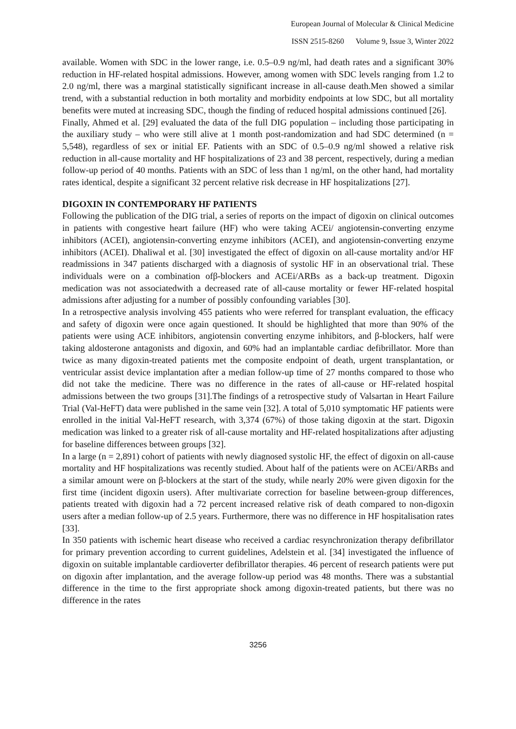European Journal of Molecular & Clinical Medicine
ISSN 2515-8260 Volume 9, Issue 3, Winter 2022
available. Women with SDC in the lower range, i.e. 0.5–0.9 ng/ml, had death rates and a significant 30% reduction in HF-related hospital admissions. However, among women with SDC levels ranging from 1.2 to 2.0 ng/ml, there was a marginal statistically significant increase in all-cause death.Men showed a similar trend, with a substantial reduction in both mortality and morbidity endpoints at low SDC, but all mortality benefits were muted at increasing SDC, though the finding of reduced hospital admissions continued [26].
Finally, Ahmed et al. [29] evaluated the data of the full DIG population – including those participating in the auxiliary study – who were still alive at 1 month post-randomization and had SDC determined (n = 5,548), regardless of sex or initial EF. Patients with an SDC of 0.5–0.9 ng/ml showed a relative risk reduction in all-cause mortality and HF hospitalizations of 23 and 38 percent, respectively, during a median follow-up period of 40 months. Patients with an SDC of less than 1 ng/ml, on the other hand, had mortality rates identical, despite a significant 32 percent relative risk decrease in HF hospitalizations [27].
DIGOXIN IN CONTEMPORARY HF PATIENTS
Following the publication of the DIG trial, a series of reports on the impact of digoxin on clinical outcomes in patients with congestive heart failure (HF) who were taking ACEi/ angiotensin-converting enzyme inhibitors (ACEI), angiotensin-converting enzyme inhibitors (ACEI), and angiotensin-converting enzyme inhibitors (ACEI). Dhaliwal et al. [30] investigated the effect of digoxin on all-cause mortality and/or HF readmissions in 347 patients discharged with a diagnosis of systolic HF in an observational trial. These individuals were on a combination ofβ-blockers and ACEi/ARBs as a back-up treatment. Digoxin medication was not associatedwith a decreased rate of all-cause mortality or fewer HF-related hospital admissions after adjusting for a number of possibly confounding variables [30].
In a retrospective analysis involving 455 patients who were referred for transplant evaluation, the efficacy and safety of digoxin were once again questioned. It should be highlighted that more than 90% of the patients were using ACE inhibitors, angiotensin converting enzyme inhibitors, and β-blockers, half were taking aldosterone antagonists and digoxin, and 60% had an implantable cardiac defibrillator. More than twice as many digoxin-treated patients met the composite endpoint of death, urgent transplantation, or ventricular assist device implantation after a median follow-up time of 27 months compared to those who did not take the medicine. There was no difference in the rates of all-cause or HF-related hospital admissions between the two groups [31].The findings of a retrospective study of Valsartan in Heart Failure Trial (Val-HeFT) data were published in the same vein [32]. A total of 5,010 symptomatic HF patients were enrolled in the initial Val-HeFT research, with 3,374 (67%) of those taking digoxin at the start. Digoxin medication was linked to a greater risk of all-cause mortality and HF-related hospitalizations after adjusting for baseline differences between groups [32].
In a large (n = 2,891) cohort of patients with newly diagnosed systolic HF, the effect of digoxin on all-cause mortality and HF hospitalizations was recently studied. About half of the patients were on ACEi/ARBs and a similar amount were on β-blockers at the start of the study, while nearly 20% were given digoxin for the first time (incident digoxin users). After multivariate correction for baseline between-group differences, patients treated with digoxin had a 72 percent increased relative risk of death compared to non-digoxin users after a median follow-up of 2.5 years. Furthermore, there was no difference in HF hospitalisation rates [33].
In 350 patients with ischemic heart disease who received a cardiac resynchronization therapy defibrillator for primary prevention according to current guidelines, Adelstein et al. [34] investigated the influence of digoxin on suitable implantable cardioverter defibrillator therapies. 46 percent of research patients were put on digoxin after implantation, and the average follow-up period was 48 months. There was a substantial difference in the time to the first appropriate shock among digoxin-treated patients, but there was no difference in the rates
3256